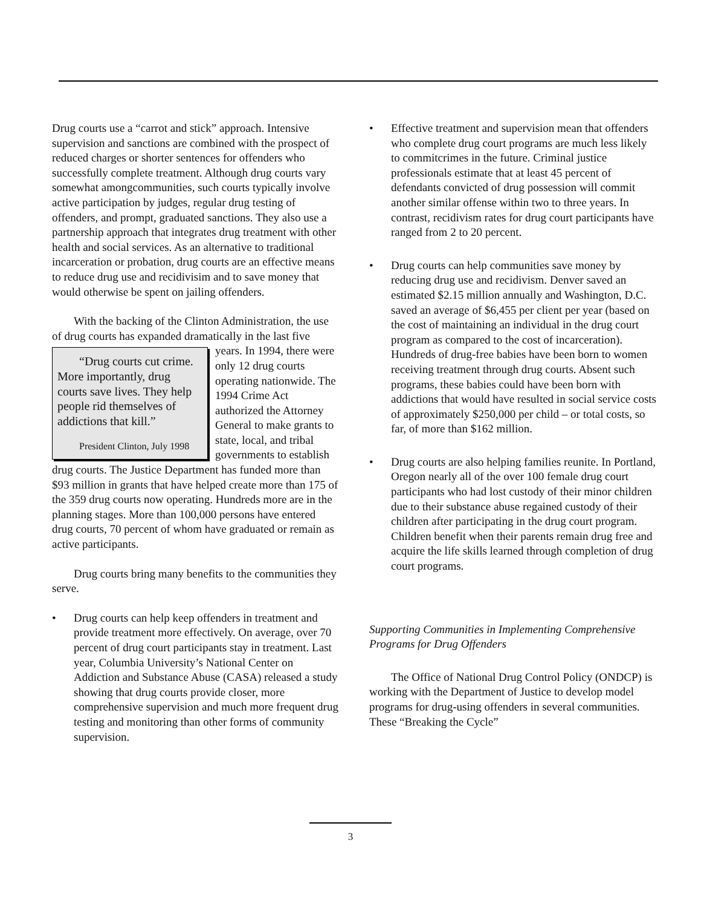Drug courts use a “carrot and stick” approach. Intensive supervision and sanctions are combined with the prospect of reduced charges or shorter sentences for offenders who successfully complete treatment. Although drug courts vary somewhat amongcommunities, such courts typically involve active participation by judges, regular drug testing of offenders, and prompt, graduated sanctions. They also use a partnership approach that integrates drug treatment with other health and social services. As an alternative to traditional incarceration or probation, drug courts are an effective means to reduce drug use and recidivisim and to save money that would otherwise be spent on jailing offenders.
With the backing of the Clinton Administration, the use of drug courts has expanded dramatically in the last “Drug courts cut crime. More importantly, drug courts save lives. They help people rid themselves of addictions that kill.”
President Clinton, July 1998 five years. In 1994, there were only 12 drug courts operating nationwide. The 1994 Crime Act authorized the Attorney General to make grants to state, local, and tribal governments to establish drug courts. The Justice Department has funded more than $93 million in grants that have helped create more than 175 of the 359 drug courts now operating. Hundreds more are in the planning stages. More than 100,000 persons have entered drug courts, 70 percent of whom have graduated or remain as active participants.
Drug courts bring many benefits to the communities they serve.
• Drug courts can help keep offenders in treatment and provide treatment more effectively. On average, over 70 percent of drug court participants stay in treatment. Last year, Columbia University’s National Center on Addiction and Substance Abuse (CASA) released a study showing that drug courts provide closer, more comprehensive supervision and much more frequent drug testing and monitoring than other forms of community supervision.
• Effective treatment and supervision mean that offenders who complete drug court programs are much less likely to commitcrimes in the future. Criminal justice professionals estimate that at least 45 percent of defendants convicted of drug possession will commit another similar offense within two to three years. In contrast, recidivism rates for drug court participants have ranged from 2 to 20 percent.
• Drug courts can help communities save money by reducing drug use and recidivism. Denver saved an estimated $2.15 million annually and Washington, D.C. saved an average of $6,455 per client per year (based on the cost of maintaining an individual in the drug court program as compared to the cost of incarceration). Hundreds of drug-free babies have been born to women receiving treatment through drug courts. Absent such programs, these babies could have been born with addictions that would have resulted in social service costs of approximately $250,000 per child – or total costs, so far, of more than $162 million.
• Drug courts are also helping families reunite. In Portland, Oregon nearly all of the over 100 female drug court participants who had lost custody of their minor children due to their substance abuse regained custody of their children after participating in the drug court program. Children benefit when their parents remain drug free and acquire the life skills learned through completion of drug court programs.
Supporting Communities in Implementing Comprehensive Programs for Drug Offenders
The Office of National Drug Control Policy (ONDCP) is working with the Department of Justice to develop model programs for drug-using offenders in several communities. These “Breaking the Cycle”
3